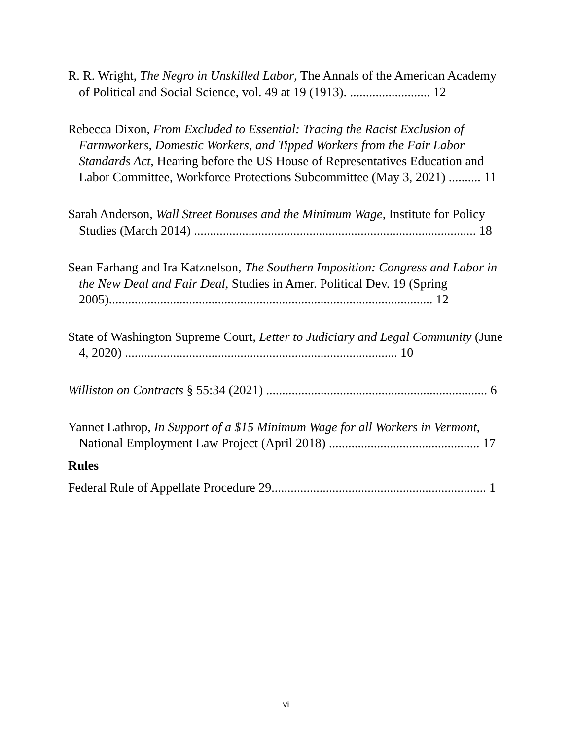R. R. Wright, The Negro in Unskilled Labor, The Annals of the American Academy of Political and Social Science, vol. 49 at 19 (1913). ......................... 12
Rebecca Dixon, From Excluded to Essential: Tracing the Racist Exclusion of Farmworkers, Domestic Workers, and Tipped Workers from the Fair Labor Standards Act, Hearing before the US House of Representatives Education and Labor Committee, Workforce Protections Subcommittee (May 3, 2021) .......... 11
Sarah Anderson, Wall Street Bonuses and the Minimum Wage, Institute for Policy Studies (March 2014) ........................................................................................ 18
Sean Farhang and Ira Katznelson, The Southern Imposition: Congress and Labor in the New Deal and Fair Deal, Studies in Amer. Political Dev. 19 (Spring 2005)..................................................................................................... 12
State of Washington Supreme Court, Letter to Judiciary and Legal Community (June 4, 2020) ..................................................................................... 10
Williston on Contracts § 55:34 (2021) ..................................................................... 6
Yannet Lathrop, In Support of a $15 Minimum Wage for all Workers in Vermont, National Employment Law Project (April 2018) ............................................... 17
Rules
Federal Rule of Appellate Procedure 29................................................................... 1
vi